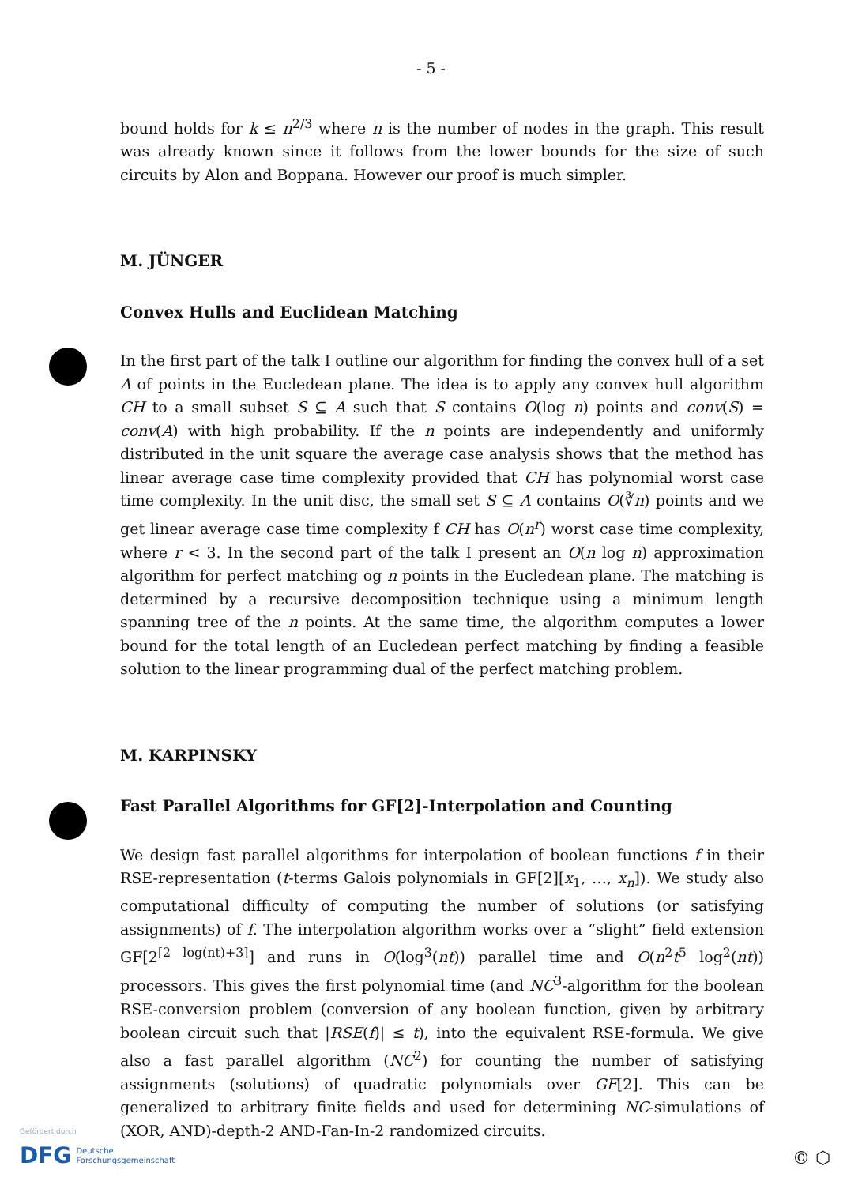- 5 -
bound holds for k ≤ n<sup>2/3</sup> where n is the number of nodes in the graph. This result was already known since it follows from the lower bounds for the size of such circuits by Alon and Boppana. However our proof is much simpler.
M. JÜNGER
Convex Hulls and Euclidean Matching
In the first part of the talk I outline our algorithm for finding the convex hull of a set A of points in the Eucledean plane. The idea is to apply any convex hull algorithm CH to a small subset S ⊆ A such that S contains O(log n) points and conv(S) = conv(A) with high probability. If the n points are independently and uniformly distributed in the unit square the average case analysis shows that the method has linear average case time complexity provided that CH has polynomial worst case time complexity. In the unit disc, the small set S ⊆ A contains O(∛n) points and we get linear average case time complexity f CH has O(n<sup>r</sup>) worst case time complexity, where r < 3. In the second part of the talk I present an O(n log n) approximation algorithm for perfect matching og n points in the Eucledean plane. The matching is determined by a recursive decomposition technique using a minimum length spanning tree of the n points. At the same time, the algorithm computes a lower bound for the total length of an Eucledean perfect matching by finding a feasible solution to the linear programming dual of the perfect matching problem.
M. KARPINSKY
Fast Parallel Algorithms for GF[2]-Interpolation and Counting
We design fast parallel algorithms for interpolation of boolean functions f in their RSE-representation (t-terms Galois polynomials in GF[2][x<sub>1</sub>, …, x<sub>n</sub>]). We study also computational difficulty of computing the number of solutions (or satisfying assignments) of f. The interpolation algorithm works over a “slight” field extension GF[2<sup>⌈2 log(nt)+3⌉</sup>] and runs in O(log<sup>3</sup>(nt)) parallel time and O(n<sup>2</sup>t<sup>5</sup> log<sup>2</sup>(nt)) processors. This gives the first polynomial time (and NC<sup>3</sup>-algorithm for the boolean RSE-conversion problem (conversion of any boolean function, given by arbitrary boolean circuit such that |RSE(f)| ≤ t), into the equivalent RSE-formula. We give also a fast parallel algorithm (NC<sup>2</sup>) for counting the number of satisfying assignments (solutions) of quadratic polynomials over GF[2]. This can be generalized to arbitrary finite fields and used for determining NC-simulations of (XOR, AND)-depth-2 AND-Fan-In-2 randomized circuits.
Gefördert durch
DFG Deutsche
Forschungsgemeinschaft
© ⬡